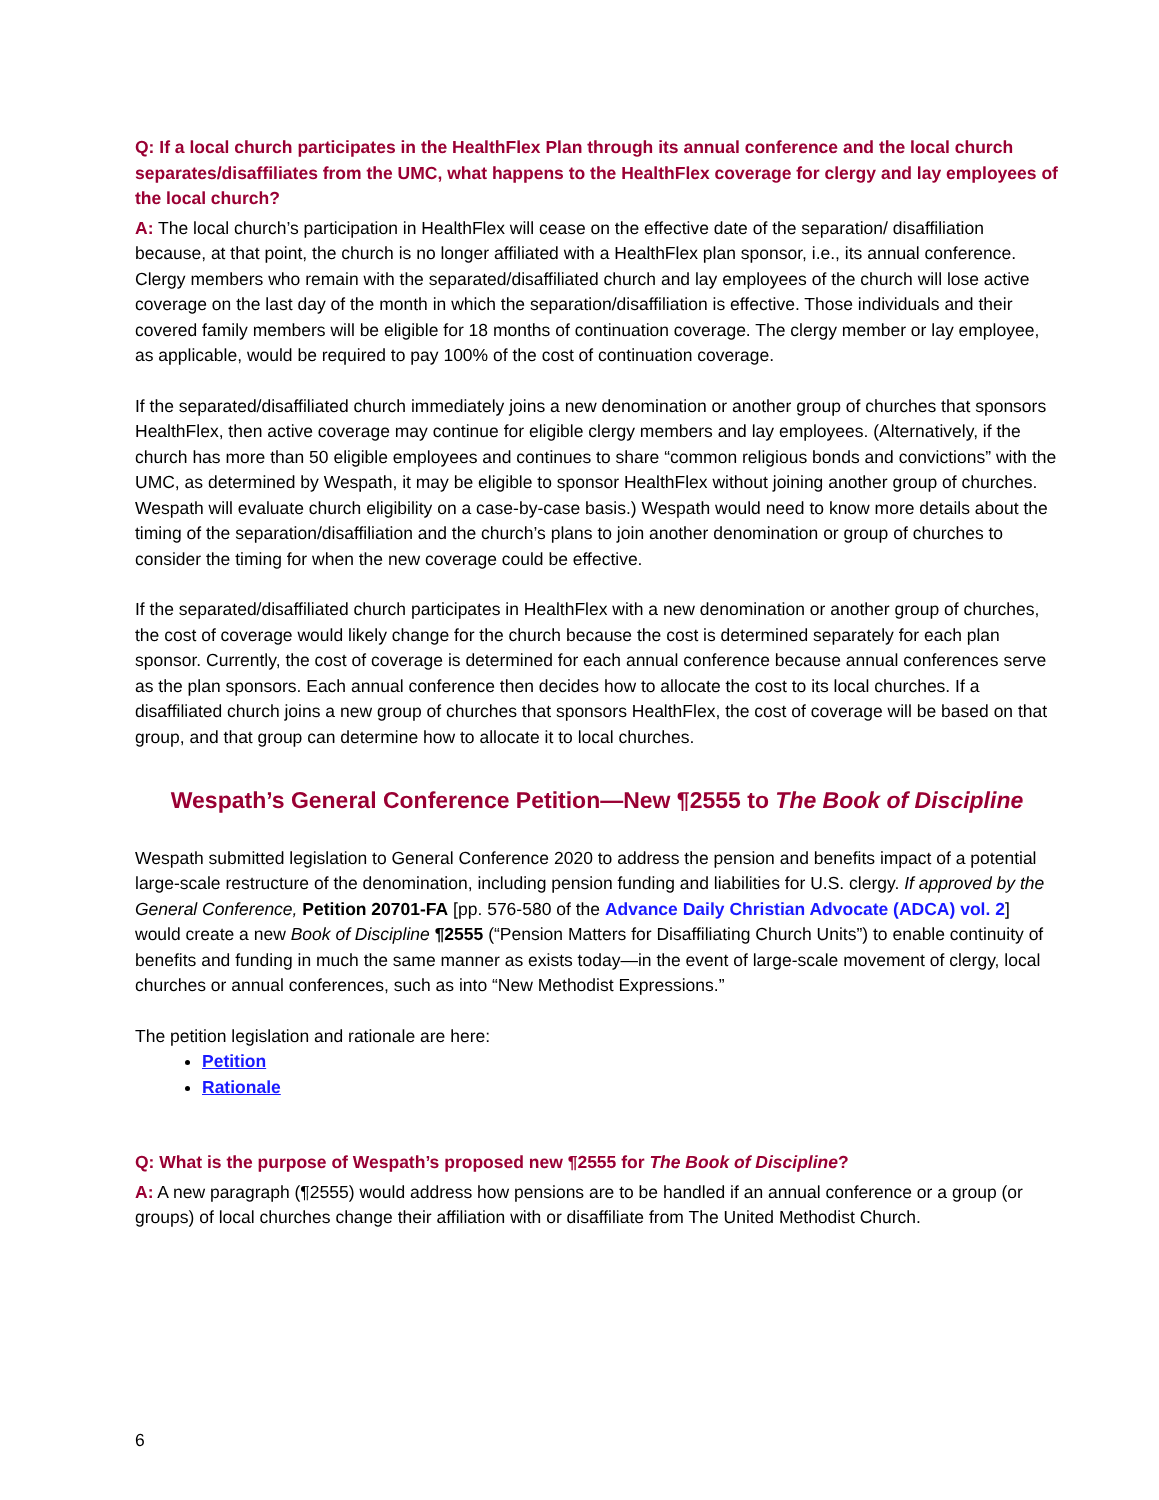Q: If a local church participates in the HealthFlex Plan through its annual conference and the local church separates/disaffiliates from the UMC, what happens to the HealthFlex coverage for clergy and lay employees of the local church?
A: The local church’s participation in HealthFlex will cease on the effective date of the separation/ disaffiliation because, at that point, the church is no longer affiliated with a HealthFlex plan sponsor, i.e., its annual conference. Clergy members who remain with the separated/disaffiliated church and lay employees of the church will lose active coverage on the last day of the month in which the separation/disaffiliation is effective. Those individuals and their covered family members will be eligible for 18 months of continuation coverage. The clergy member or lay employee, as applicable, would be required to pay 100% of the cost of continuation coverage.
If the separated/disaffiliated church immediately joins a new denomination or another group of churches that sponsors HealthFlex, then active coverage may continue for eligible clergy members and lay employees. (Alternatively, if the church has more than 50 eligible employees and continues to share “common religious bonds and convictions” with the UMC, as determined by Wespath, it may be eligible to sponsor HealthFlex without joining another group of churches. Wespath will evaluate church eligibility on a case-by-case basis.) Wespath would need to know more details about the timing of the separation/disaffiliation and the church’s plans to join another denomination or group of churches to consider the timing for when the new coverage could be effective.
If the separated/disaffiliated church participates in HealthFlex with a new denomination or another group of churches, the cost of coverage would likely change for the church because the cost is determined separately for each plan sponsor. Currently, the cost of coverage is determined for each annual conference because annual conferences serve as the plan sponsors. Each annual conference then decides how to allocate the cost to its local churches. If a disaffiliated church joins a new group of churches that sponsors HealthFlex, the cost of coverage will be based on that group, and that group can determine how to allocate it to local churches.
Wespath’s General Conference Petition—New ¶2555 to The Book of Discipline
Wespath submitted legislation to General Conference 2020 to address the pension and benefits impact of a potential large-scale restructure of the denomination, including pension funding and liabilities for U.S. clergy. If approved by the General Conference, Petition 20701-FA [pp. 576-580 of the Advance Daily Christian Advocate (ADCA) vol. 2] would create a new Book of Discipline ¶2555 (“Pension Matters for Disaffiliating Church Units”) to enable continuity of benefits and funding in much the same manner as exists today—in the event of large-scale movement of clergy, local churches or annual conferences, such as into “New Methodist Expressions.”
The petition legislation and rationale are here:
Petition
Rationale
Q: What is the purpose of Wespath’s proposed new ¶2555 for The Book of Discipline?
A: A new paragraph (¶2555) would address how pensions are to be handled if an annual conference or a group (or groups) of local churches change their affiliation with or disaffiliate from The United Methodist Church.
6